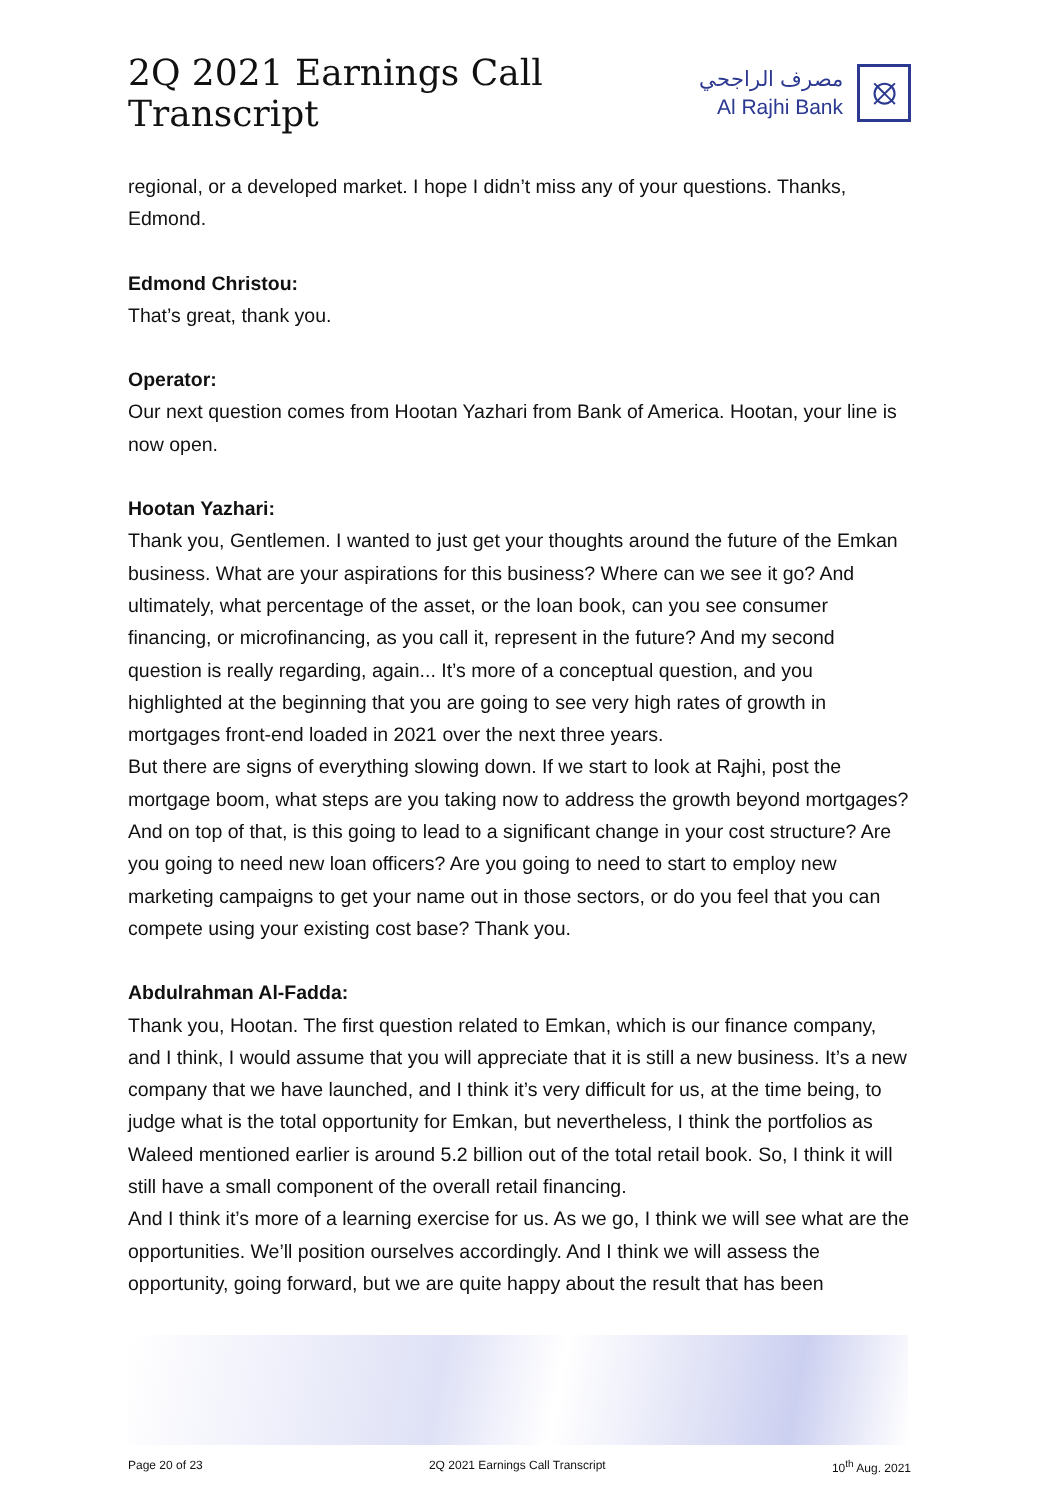2Q 2021 Earnings Call Transcript
مصرف الراجحي
Al Rajhi Bank
⦻
regional, or a developed market. I hope I didn’t miss any of your questions. Thanks, Edmond.
Edmond Christou:
That’s great, thank you.
Operator:
Our next question comes from Hootan Yazhari from Bank of America. Hootan, your line is now open.
Hootan Yazhari:
Thank you, Gentlemen. I wanted to just get your thoughts around the future of the Emkan business. What are your aspirations for this business? Where can we see it go? And ultimately, what percentage of the asset, or the loan book, can you see consumer financing, or microfinancing, as you call it, represent in the future? And my second question is really regarding, again... It’s more of a conceptual question, and you highlighted at the beginning that you are going to see very high rates of growth in mortgages front-end loaded in 2021 over the next three years.
But there are signs of everything slowing down. If we start to look at Rajhi, post the mortgage boom, what steps are you taking now to address the growth beyond mortgages? And on top of that, is this going to lead to a significant change in your cost structure? Are you going to need new loan officers? Are you going to need to start to employ new marketing campaigns to get your name out in those sectors, or do you feel that you can compete using your existing cost base? Thank you.
Abdulrahman Al-Fadda:
Thank you, Hootan. The first question related to Emkan, which is our finance company, and I think, I would assume that you will appreciate that it is still a new business. It’s a new company that we have launched, and I think it’s very difficult for us, at the time being, to judge what is the total opportunity for Emkan, but nevertheless, I think the portfolios as Waleed mentioned earlier is around 5.2 billion out of the total retail book. So, I think it will still have a small component of the overall retail financing.
And I think it’s more of a learning exercise for us. As we go, I think we will see what are the opportunities. We’ll position ourselves accordingly. And I think we will assess the opportunity, going forward, but we are quite happy about the result that has been
Page 20 of 23 2Q 2021 Earnings Call Transcript 10<sup>th</sup> Aug. 2021